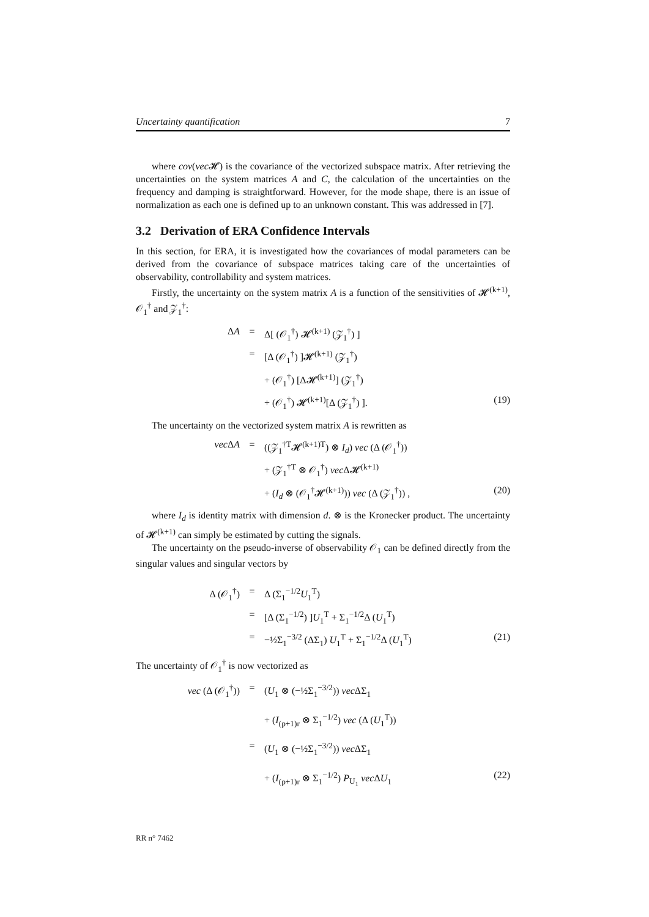Uncertainty quantification 7
where cov(vec 𝓗) is the covariance of the vectorized subspace matrix. After retrieving the uncertainties on the system matrices A and C, the calculation of the uncertainties on the frequency and damping is straightforward. However, for the mode shape, there is an issue of normalization as each one is defined up to an unknown constant. This was addressed in [7].
3.2 Derivation of ERA Confidence Intervals
In this section, for ERA, it is investigated how the covariances of modal parameters can be derived from the covariance of subspace matrices taking care of the uncertainties of observability, controllability and system matrices.
Firstly, the uncertainty on the system matrix A is a function of the sensitivities of 𝓗<sup>(k+1)</sup>, 𝒪<sub>1</sub><sup>†</sup> and 𝒵<sub>1</sub><sup>†</sup>:
ΔA
=
Δ[ (𝒪<sub>1</sub><sup>†</sup>) 𝓗<sup>(k+1)</sup> (𝒵<sub>1</sub><sup>†</sup>) ]
=
[Δ (𝒪<sub>1</sub><sup>†</sup>) ]𝓗<sup>(k+1)</sup> (𝒵<sub>1</sub><sup>†</sup>)
+ (𝒪<sub>1</sub><sup>†</sup>) [Δ𝓗<sup>(k+1)</sup>] (𝒵<sub>1</sub><sup>†</sup>)
+ (𝒪<sub>1</sub><sup>†</sup>) 𝓗<sup>(k+1)</sup>[Δ (𝒵<sub>1</sub><sup>†</sup>) ].
(19)
The uncertainty on the vectorized system matrix A is rewritten as
vec ΔA
=
((𝒵<sub>1</sub><sup>†T</sup>𝓗<sup>(k+1)T</sup>) ⊗ I<sub>d</sub>) vec (Δ (𝒪<sub>1</sub><sup>†</sup>))
+ (𝒵<sub>1</sub><sup>†T</sup> ⊗ 𝒪<sub>1</sub><sup>†</sup>) vec Δ𝓗<sup>(k+1)</sup>
+ (I<sub>d</sub> ⊗ (𝒪<sub>1</sub><sup>†</sup>𝓗<sup>(k+1)</sup>)) vec (Δ (𝒵<sub>1</sub><sup>†</sup>)) ,
(20)
where I<sub>d</sub> is identity matrix with dimension d. ⊗ is the Kronecker product. The uncertainty of 𝓗<sup>(k+1)</sup> can simply be estimated by cutting the signals.
The uncertainty on the pseudo-inverse of observability 𝒪<sub>1</sub> can be defined directly from the singular values and singular vectors by
Δ (𝒪<sub>1</sub><sup>†</sup>)
=
Δ (Σ<sub>1</sub><sup>−1/2</sup>U<sub>1</sub><sup>T</sup>)
=
[Δ (Σ<sub>1</sub><sup>−1/2</sup>) ]U<sub>1</sub><sup>T</sup> + Σ<sub>1</sub><sup>−1/2</sup>Δ (U<sub>1</sub><sup>T</sup>)
=
−½Σ<sub>1</sub><sup>−3/2</sup> (ΔΣ<sub>1</sub>) U<sub>1</sub><sup>T</sup> + Σ<sub>1</sub><sup>−1/2</sup>Δ (U<sub>1</sub><sup>T</sup>)
(21)
The uncertainty of 𝒪<sub>1</sub><sup>†</sup> is now vectorized as
vec (Δ (𝒪<sub>1</sub><sup>†</sup>))
=
(U<sub>1</sub> ⊗ (−½Σ<sub>1</sub><sup>−3/2</sup>)) vec ΔΣ<sub>1</sub>
+ (I<sub>(p+1)r</sub> ⊗ Σ<sub>1</sub><sup>−1/2</sup>) vec (Δ (U<sub>1</sub><sup>T</sup>))
=
(U<sub>1</sub> ⊗ (−½Σ<sub>1</sub><sup>−3/2</sup>)) vec ΔΣ<sub>1</sub>
+ (I<sub>(p+1)r</sub> ⊗ Σ<sub>1</sub><sup>−1/2</sup>) P<sub>U<sub>1</sub></sub> vec ΔU<sub>1</sub>
(22)
RR n° 7462